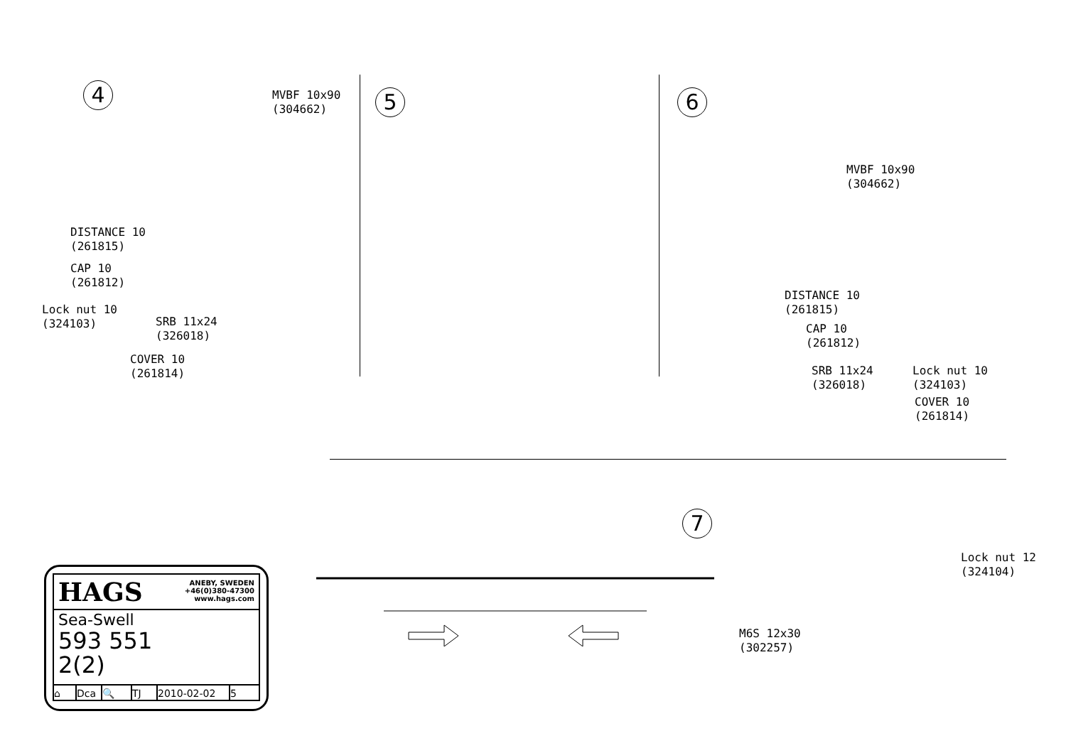4
MVBF 10x90
(304662)
DISTANCE 10
(261815)
CAP 10
(261812)
Lock nut 10
(324103)
SRB 11x24
(326018)
COVER 10
(261814)
5 6
MVBF 10x90
(304662)
DISTANCE 10
(261815)
CAP 10
(261812)
SRB 11x24
(326018)
Lock nut 10
(324103)
COVER 10
(261814)
7
Lock nut 12
(324104)
M6S 12x30
(302257)
HAGS ANEBY, SWEDEN
+46(0)380-47300
www.hags.com
Sea-Swell
593 551
2(2)
⌂ Dca 🔍 TJ 2010-02-02 5